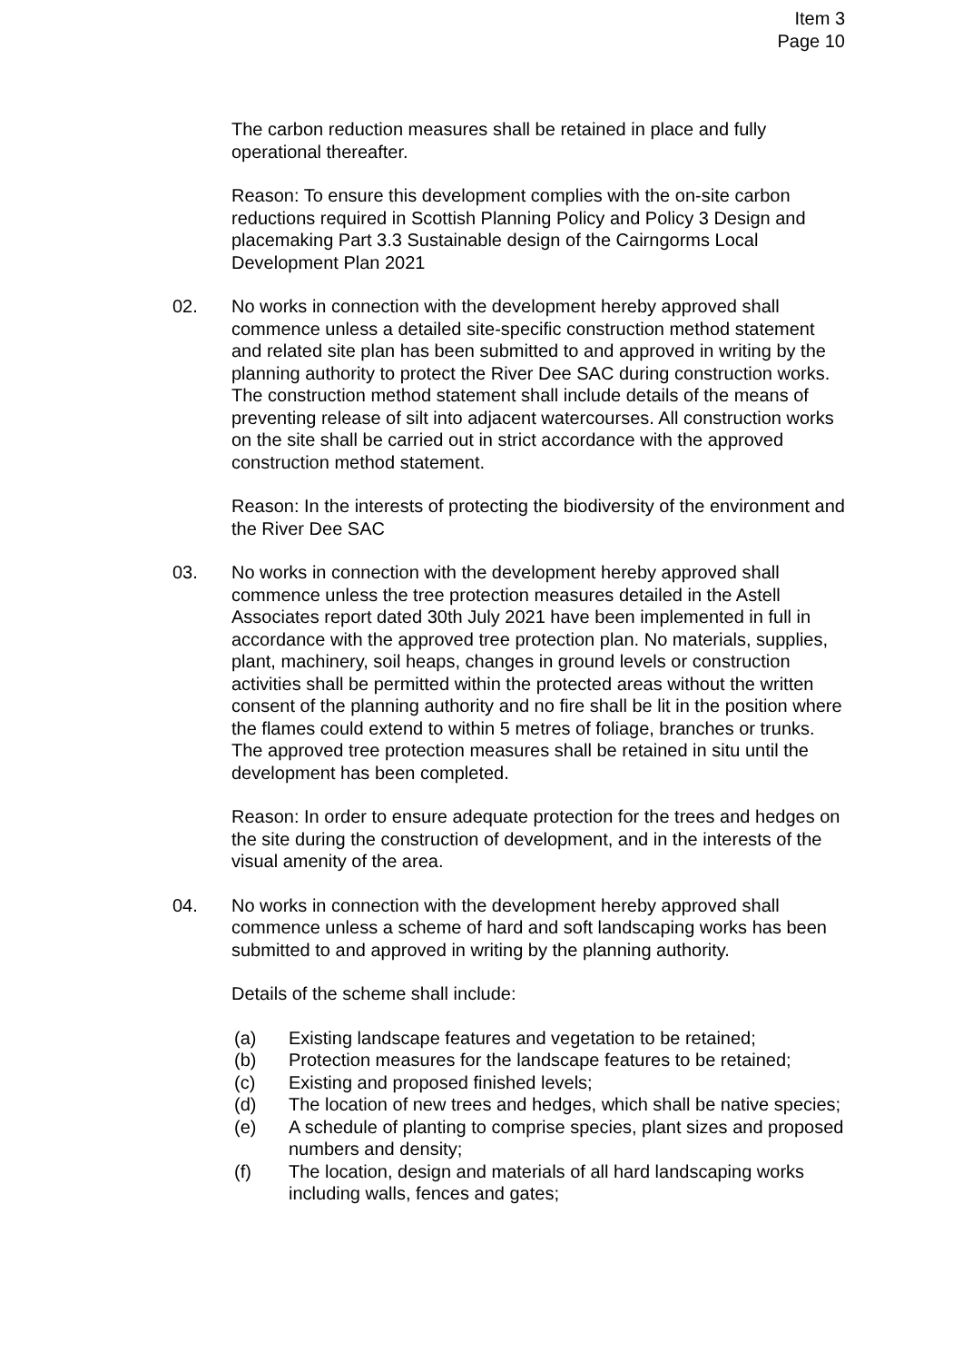Item 3
Page 10
The carbon reduction measures shall be retained in place and fully operational thereafter.
Reason: To ensure this development complies with the on-site carbon reductions required in Scottish Planning Policy and Policy 3 Design and placemaking Part 3.3 Sustainable design of the Cairngorms Local Development Plan 2021
02. No works in connection with the development hereby approved shall commence unless a detailed site-specific construction method statement and related site plan has been submitted to and approved in writing by the planning authority to protect the River Dee SAC during construction works. The construction method statement shall include details of the means of preventing release of silt into adjacent watercourses. All construction works on the site shall be carried out in strict accordance with the approved construction method statement.
Reason: In the interests of protecting the biodiversity of the environment and the River Dee SAC
03. No works in connection with the development hereby approved shall commence unless the tree protection measures detailed in the Astell Associates report dated 30th July 2021 have been implemented in full in accordance with the approved tree protection plan. No materials, supplies, plant, machinery, soil heaps, changes in ground levels or construction activities shall be permitted within the protected areas without the written consent of the planning authority and no fire shall be lit in the position where the flames could extend to within 5 metres of foliage, branches or trunks. The approved tree protection measures shall be retained in situ until the development has been completed.
Reason: In order to ensure adequate protection for the trees and hedges on the site during the construction of development, and in the interests of the visual amenity of the area.
04. No works in connection with the development hereby approved shall commence unless a scheme of hard and soft landscaping works has been submitted to and approved in writing by the planning authority.
Details of the scheme shall include:
(a) Existing landscape features and vegetation to be retained;
(b) Protection measures for the landscape features to be retained;
(c) Existing and proposed finished levels;
(d) The location of new trees and hedges, which shall be native species;
(e) A schedule of planting to comprise species, plant sizes and proposed numbers and density;
(f) The location, design and materials of all hard landscaping works including walls, fences and gates;